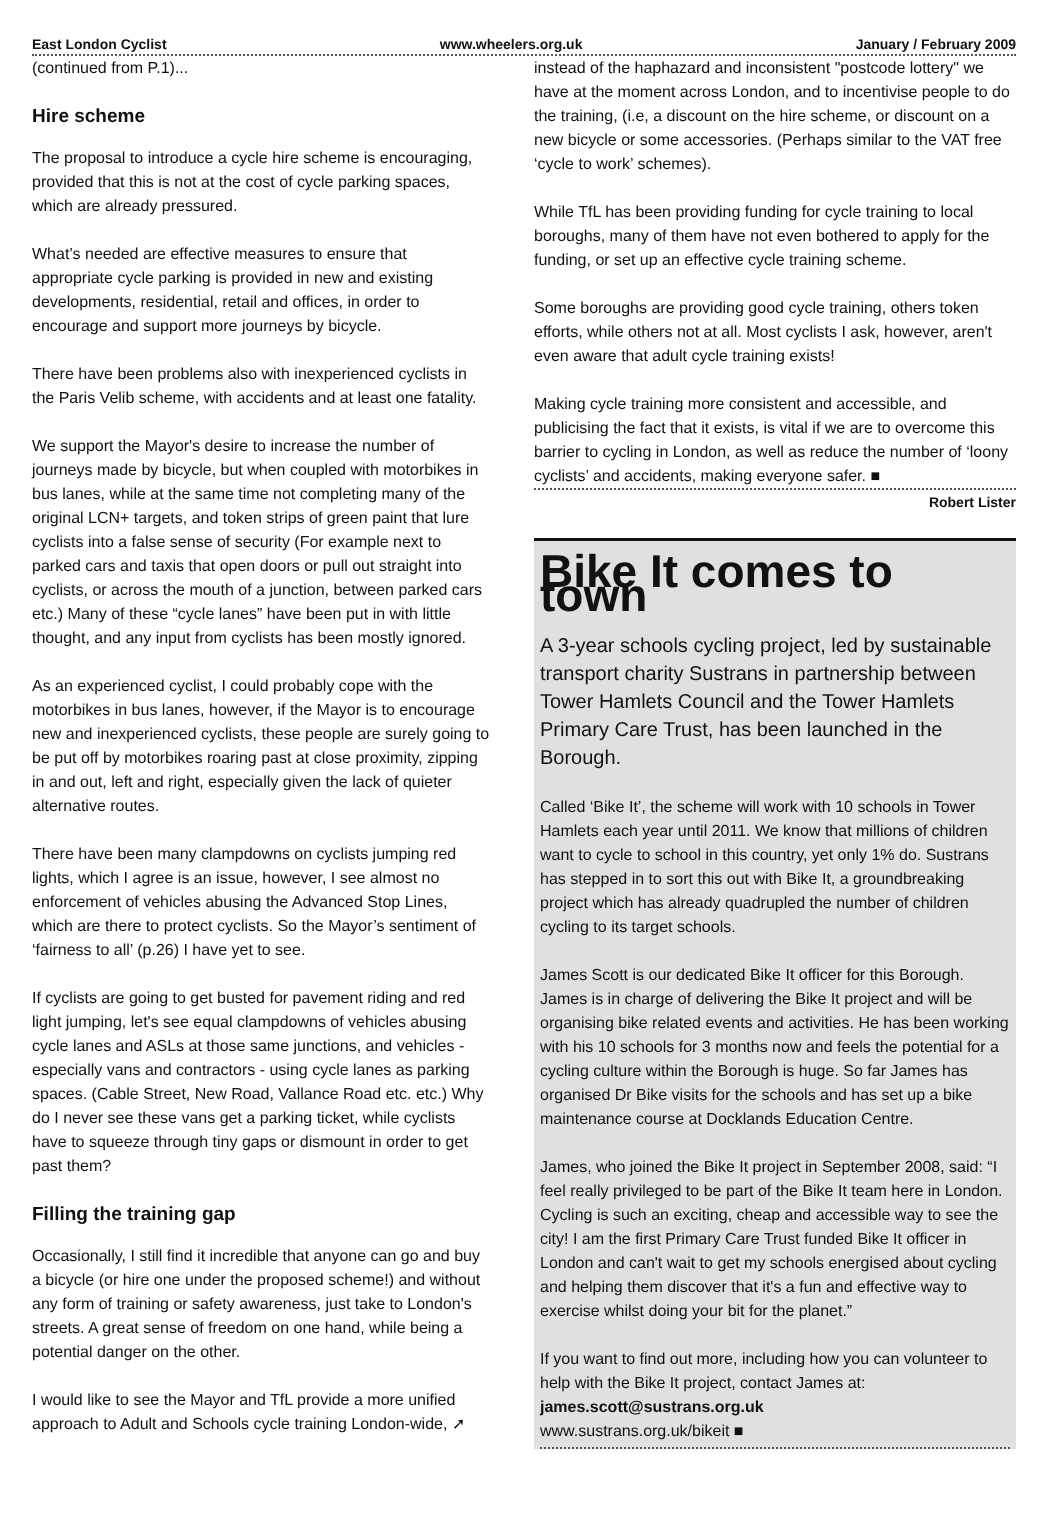East London Cyclist www.wheelers.org.uk January / February 2009
(continued from P.1)...
Hire scheme
The proposal to introduce a cycle hire scheme is encouraging, provided that this is not at the cost of cycle parking spaces, which are already pressured.
What’s needed are effective measures to ensure that appropriate cycle parking is provided in new and existing developments, residential, retail and offices, in order to encourage and support more journeys by bicycle.
There have been problems also with inexperienced cyclists in the Paris Velib scheme, with accidents and at least one fatality.
We support the Mayor's desire to increase the number of journeys made by bicycle, but when coupled with motorbikes in bus lanes, while at the same time not completing many of the original LCN+ targets, and token strips of green paint that lure cyclists into a false sense of security (For example next to parked cars and taxis that open doors or pull out straight into cyclists, or across the mouth of a junction, between parked cars etc.) Many of these “cycle lanes” have been put in with little thought, and any input from cyclists has been mostly ignored.
As an experienced cyclist, I could probably cope with the motorbikes in bus lanes, however, if the Mayor is to encourage new and inexperienced cyclists, these people are surely going to be put off by motorbikes roaring past at close proximity, zipping in and out, left and right, especially given the lack of quieter alternative routes.
There have been many clampdowns on cyclists jumping red lights, which I agree is an issue, however, I see almost no enforcement of vehicles abusing the Advanced Stop Lines, which are there to protect cyclists. So the Mayor’s sentiment of ‘fairness to all’ (p.26) I have yet to see.
If cyclists are going to get busted for pavement riding and red light jumping, let's see equal clampdowns of vehicles abusing cycle lanes and ASLs at those same junctions, and vehicles - especially vans and contractors - using cycle lanes as parking spaces. (Cable Street, New Road, Vallance Road etc. etc.) Why do I never see these vans get a parking ticket, while cyclists have to squeeze through tiny gaps or dismount in order to get past them?
Filling the training gap
Occasionally, I still find it incredible that anyone can go and buy a bicycle (or hire one under the proposed scheme!) and without any form of training or safety awareness, just take to London's streets. A great sense of freedom on one hand, while being a potential danger on the other.
I would like to see the Mayor and TfL provide a more unified approach to Adult and Schools cycle training London-wide, ➚
instead of the haphazard and inconsistent "postcode lottery" we have at the moment across London, and to incentivise people to do the training, (i.e, a discount on the hire scheme, or discount on a new bicycle or some accessories. (Perhaps similar to the VAT free ‘cycle to work’ schemes).
While TfL has been providing funding for cycle training to local boroughs, many of them have not even bothered to apply for the funding, or set up an effective cycle training scheme.
Some boroughs are providing good cycle training, others token efforts, while others not at all. Most cyclists I ask, however, aren't even aware that adult cycle training exists!
Making cycle training more consistent and accessible, and publicising the fact that it exists, is vital if we are to overcome this barrier to cycling in London, as well as reduce the number of ‘loony cyclists’ and accidents, making everyone safer. ■
Robert Lister
Bike It comes to town
A 3-year schools cycling project, led by sustainable transport charity Sustrans in partnership between Tower Hamlets Council and the Tower Hamlets Primary Care Trust, has been launched in the Borough.
Called ‘Bike It’, the scheme will work with 10 schools in Tower Hamlets each year until 2011. We know that millions of children want to cycle to school in this country, yet only 1% do. Sustrans has stepped in to sort this out with Bike It, a groundbreaking project which has already quadrupled the number of children cycling to its target schools.
James Scott is our dedicated Bike It officer for this Borough. James is in charge of delivering the Bike It project and will be organising bike related events and activities. He has been working with his 10 schools for 3 months now and feels the potential for a cycling culture within the Borough is huge. So far James has organised Dr Bike visits for the schools and has set up a bike maintenance course at Docklands Education Centre.
James, who joined the Bike It project in September 2008, said: “I feel really privileged to be part of the Bike It team here in London. Cycling is such an exciting, cheap and accessible way to see the city! I am the first Primary Care Trust funded Bike It officer in London and can't wait to get my schools energised about cycling and helping them discover that it's a fun and effective way to exercise whilst doing your bit for the planet.”
If you want to find out more, including how you can volunteer to help with the Bike It project, contact James at:
james.scott@sustrans.org.uk
www.sustrans.org.uk/bikeit ■